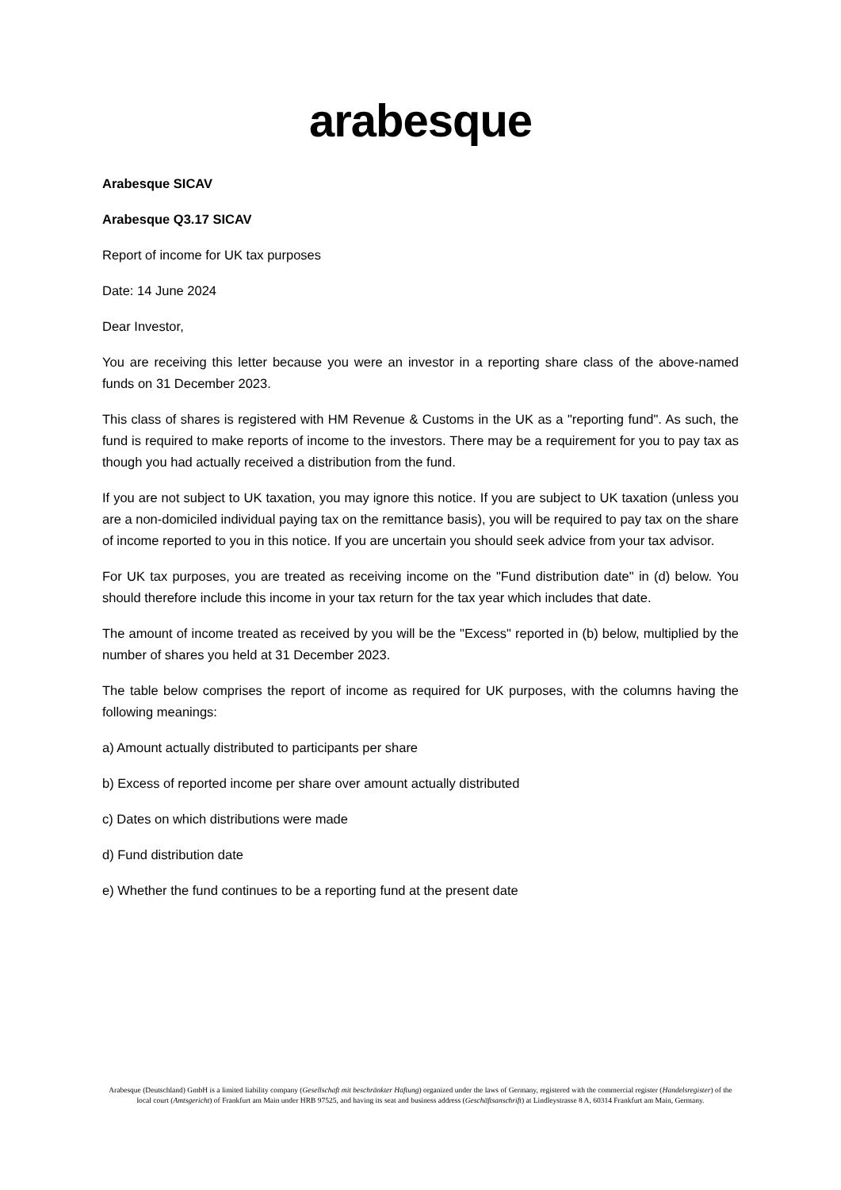arabesque
Arabesque SICAV
Arabesque Q3.17 SICAV
Report of income for UK tax purposes
Date: 14 June 2024
Dear Investor,
You are receiving this letter because you were an investor in a reporting share class of the above-named funds on 31 December 2023.
This class of shares is registered with HM Revenue & Customs in the UK as a "reporting fund". As such, the fund is required to make reports of income to the investors. There may be a requirement for you to pay tax as though you had actually received a distribution from the fund.
If you are not subject to UK taxation, you may ignore this notice. If you are subject to UK taxation (unless you are a non-domiciled individual paying tax on the remittance basis), you will be required to pay tax on the share of income reported to you in this notice. If you are uncertain you should seek advice from your tax advisor.
For UK tax purposes, you are treated as receiving income on the "Fund distribution date" in (d) below. You should therefore include this income in your tax return for the tax year which includes that date.
The amount of income treated as received by you will be the "Excess" reported in (b) below, multiplied by the number of shares you held at 31 December 2023.
The table below comprises the report of income as required for UK purposes, with the columns having the following meanings:
a) Amount actually distributed to participants per share
b) Excess of reported income per share over amount actually distributed
c) Dates on which distributions were made
d) Fund distribution date
e) Whether the fund continues to be a reporting fund at the present date
Arabesque (Deutschland) GmbH is a limited liability company (Gesellschaft mit beschränkter Haftung) organized under the laws of Germany, registered with the commercial register (Handelsregister) of the local court (Amtsgericht) of Frankfurt am Main under HRB 97525, and having its seat and business address (Geschäftsanschrift) at Lindleystrasse 8 A, 60314 Frankfurt am Main, Germany.